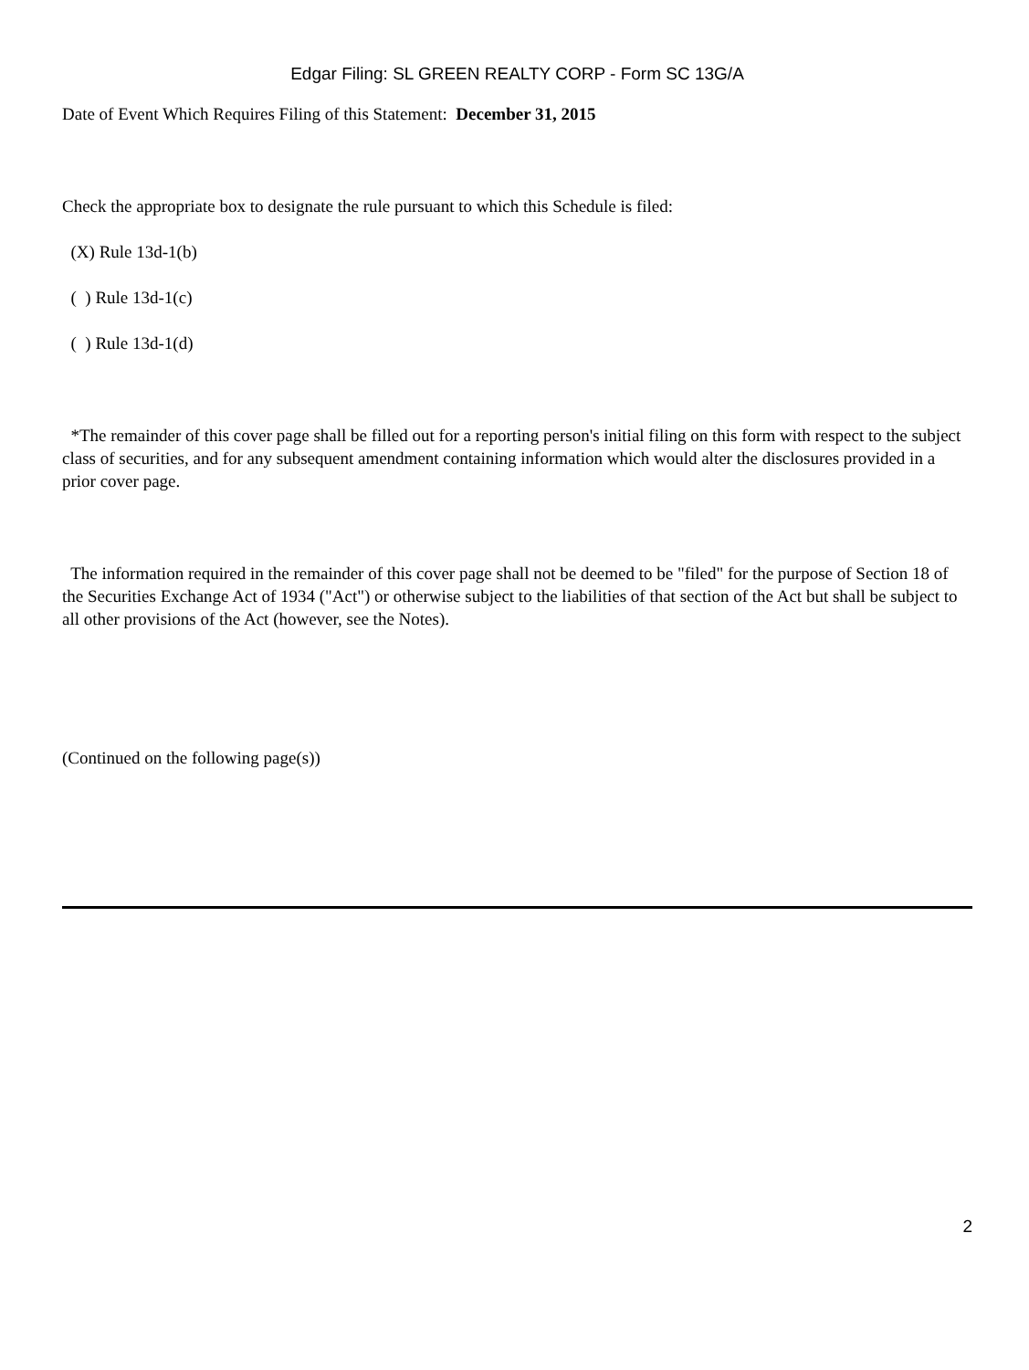Edgar Filing: SL GREEN REALTY CORP - Form SC 13G/A
Date of Event Which Requires Filing of this Statement: December 31, 2015
Check the appropriate box to designate the rule pursuant to which this Schedule is filed:
(X) Rule 13d-1(b)
( ) Rule 13d-1(c)
( ) Rule 13d-1(d)
*The remainder of this cover page shall be filled out for a reporting person's initial filing on this form with respect to the subject class of securities, and for any subsequent amendment containing information which would alter the disclosures provided in a prior cover page.
The information required in the remainder of this cover page shall not be deemed to be "filed" for the purpose of Section 18 of the Securities Exchange Act of 1934 ("Act") or otherwise subject to the liabilities of that section of the Act but shall be subject to all other provisions of the Act (however, see the Notes).
(Continued on the following page(s))
2